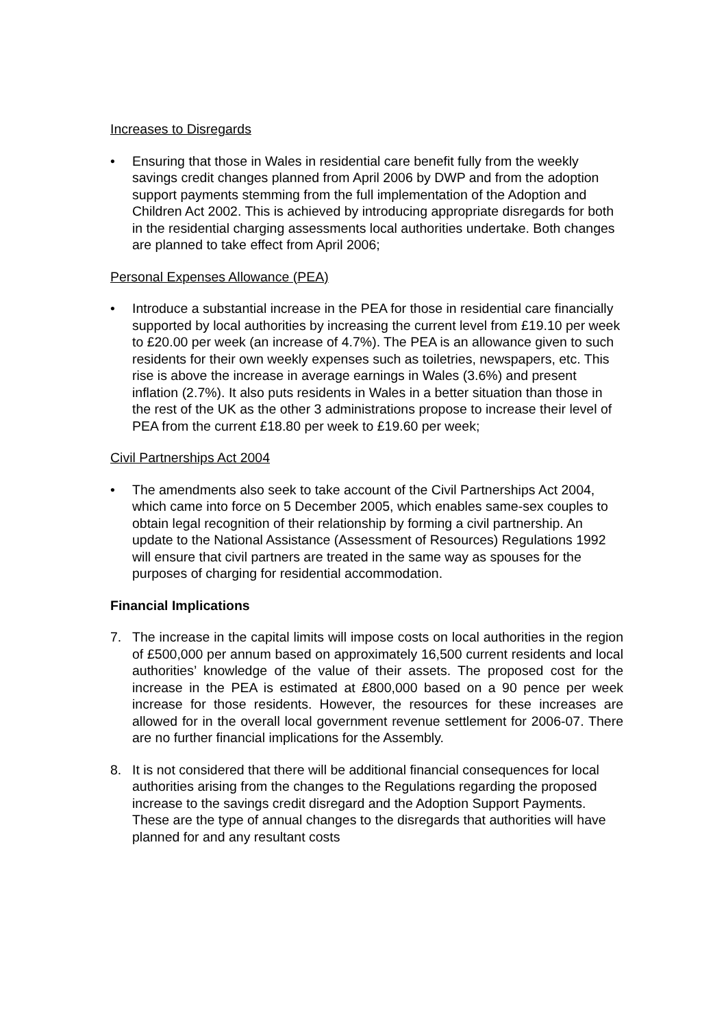Increases to Disregards
• Ensuring that those in Wales in residential care benefit fully from the weekly savings credit changes planned from April 2006 by DWP and from the adoption support payments stemming from the full implementation of the Adoption and Children Act 2002. This is achieved by introducing appropriate disregards for both in the residential charging assessments local authorities undertake. Both changes are planned to take effect from April 2006;
Personal Expenses Allowance (PEA)
• Introduce a substantial increase in the PEA for those in residential care financially supported by local authorities by increasing the current level from £19.10 per week to £20.00 per week (an increase of 4.7%). The PEA is an allowance given to such residents for their own weekly expenses such as toiletries, newspapers, etc. This rise is above the increase in average earnings in Wales (3.6%) and present inflation (2.7%). It also puts residents in Wales in a better situation than those in the rest of the UK as the other 3 administrations propose to increase their level of PEA from the current £18.80 per week to £19.60 per week;
Civil Partnerships Act 2004
• The amendments also seek to take account of the Civil Partnerships Act 2004, which came into force on 5 December 2005, which enables same-sex couples to obtain legal recognition of their relationship by forming a civil partnership. An update to the National Assistance (Assessment of Resources) Regulations 1992 will ensure that civil partners are treated in the same way as spouses for the purposes of charging for residential accommodation.
Financial Implications
7. The increase in the capital limits will impose costs on local authorities in the region of £500,000 per annum based on approximately 16,500 current residents and local authorities’ knowledge of the value of their assets. The proposed cost for the increase in the PEA is estimated at £800,000 based on a 90 pence per week increase for those residents. However, the resources for these increases are allowed for in the overall local government revenue settlement for 2006-07. There are no further financial implications for the Assembly.
8. It is not considered that there will be additional financial consequences for local authorities arising from the changes to the Regulations regarding the proposed increase to the savings credit disregard and the Adoption Support Payments. These are the type of annual changes to the disregards that authorities will have planned for and any resultant costs